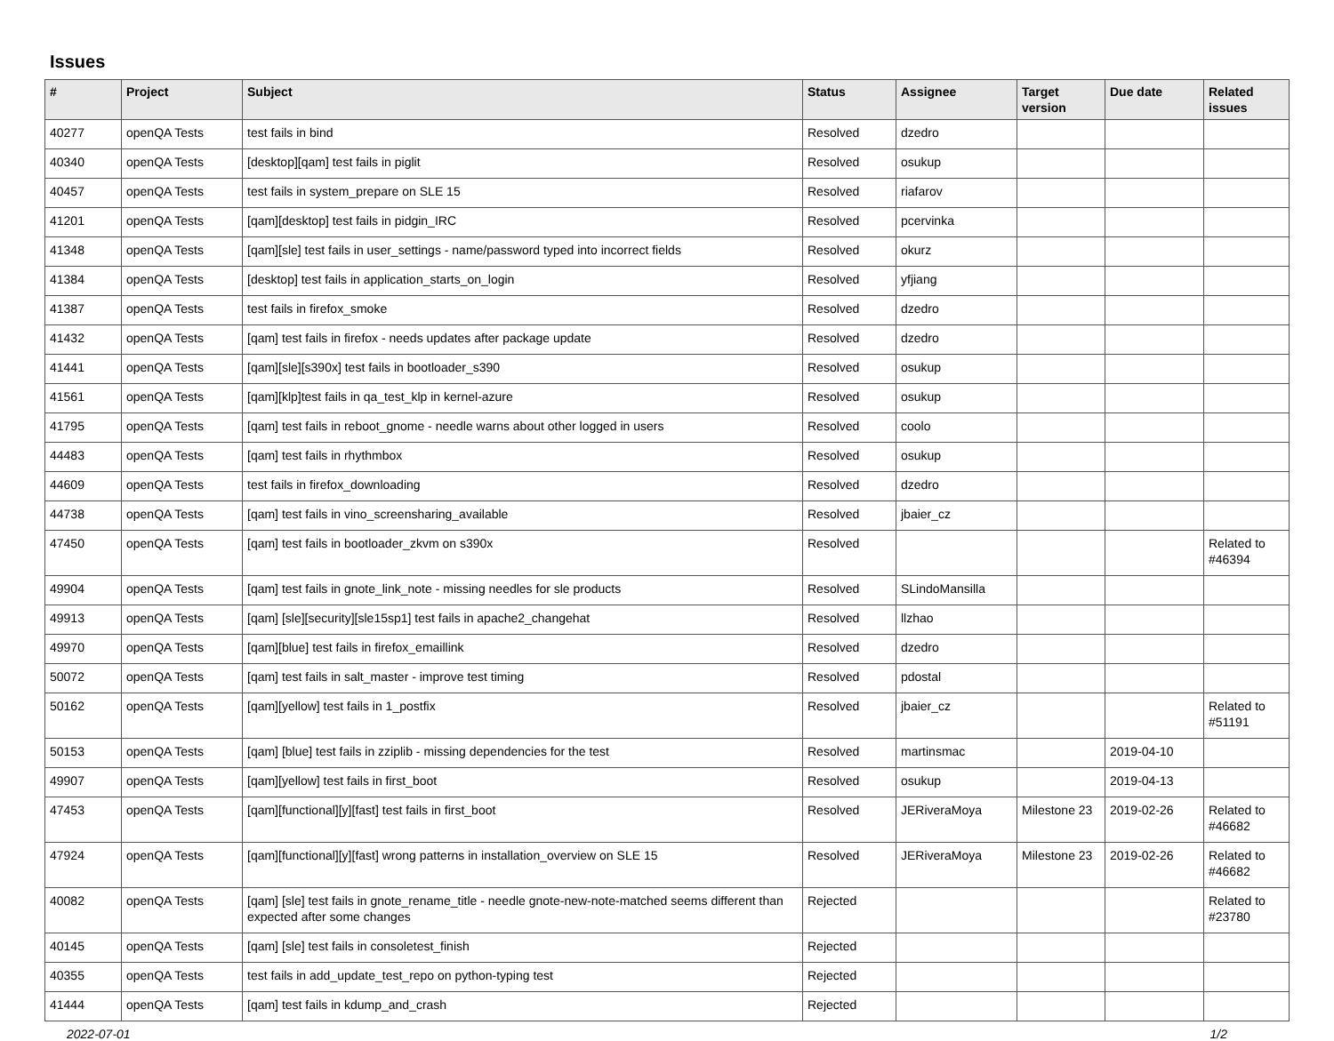Issues
| # | Project | Subject | Status | Assignee | Target version | Due date | Related issues |
| --- | --- | --- | --- | --- | --- | --- | --- |
| 40277 | openQA Tests | test fails in bind | Resolved | dzedro | | | |
| 40340 | openQA Tests | [desktop][qam] test fails in piglit | Resolved | osukup | | | |
| 40457 | openQA Tests | test fails in system_prepare on SLE 15 | Resolved | riafarov | | | |
| 41201 | openQA Tests | [qam][desktop] test fails in pidgin_IRC | Resolved | pcervinka | | | |
| 41348 | openQA Tests | [qam][sle] test fails in user_settings - name/password typed into incorrect fields | Resolved | okurz | | | |
| 41384 | openQA Tests | [desktop] test fails in application_starts_on_login | Resolved | yfjiang | | | |
| 41387 | openQA Tests | test fails in firefox_smoke | Resolved | dzedro | | | |
| 41432 | openQA Tests | [qam] test fails in firefox - needs updates after package update | Resolved | dzedro | | | |
| 41441 | openQA Tests | [qam][sle][s390x] test fails in bootloader_s390 | Resolved | osukup | | | |
| 41561 | openQA Tests | [qam][klp]test fails in qa_test_klp in kernel-azure | Resolved | osukup | | | |
| 41795 | openQA Tests | [qam] test fails in reboot_gnome - needle warns about other logged in users | Resolved | coolo | | | |
| 44483 | openQA Tests | [qam] test fails in rhythmbox | Resolved | osukup | | | |
| 44609 | openQA Tests | test fails in firefox_downloading | Resolved | dzedro | | | |
| 44738 | openQA Tests | [qam] test fails in vino_screensharing_available | Resolved | jbaier_cz | | | |
| 47450 | openQA Tests | [qam] test fails in bootloader_zkvm on s390x | Resolved | | | | Related to #46394 |
| 49904 | openQA Tests | [qam] test fails in gnote_link_note - missing needles for sle products | Resolved | SLindoMansilla | | | |
| 49913 | openQA Tests | [qam] [sle][security][sle15sp1] test fails in apache2_changehat | Resolved | llzhao | | | |
| 49970 | openQA Tests | [qam][blue] test fails in firefox_emaillink | Resolved | dzedro | | | |
| 50072 | openQA Tests | [qam] test fails in salt_master - improve test timing | Resolved | pdostal | | | |
| 50162 | openQA Tests | [qam][yellow] test fails in 1_postfix | Resolved | jbaier_cz | | | Related to #51191 |
| 50153 | openQA Tests | [qam] [blue] test fails in zziplib - missing dependencies for the test | Resolved | martinsmac | | 2019-04-10 | |
| 49907 | openQA Tests | [qam][yellow] test fails in first_boot | Resolved | osukup | | 2019-04-13 | |
| 47453 | openQA Tests | [qam][functional][y][fast] test fails in first_boot | Resolved | JERiveraMoya | Milestone 23 | 2019-02-26 | Related to #46682 |
| 47924 | openQA Tests | [qam][functional][y][fast] wrong patterns in installation_overview on SLE 15 | Resolved | JERiveraMoya | Milestone 23 | 2019-02-26 | Related to #46682 |
| 40082 | openQA Tests | [qam] [sle] test fails in gnote_rename_title - needle gnote-new-note-matched seems different than expected after some changes | Rejected | | | | Related to #23780 |
| 40145 | openQA Tests | [qam] [sle] test fails in consoletest_finish | Rejected | | | | |
| 40355 | openQA Tests | test fails in add_update_test_repo on python-typing test | Rejected | | | | |
| 41444 | openQA Tests | [qam] test fails in kdump_and_crash | Rejected | | | | |
2022-07-01 1/2